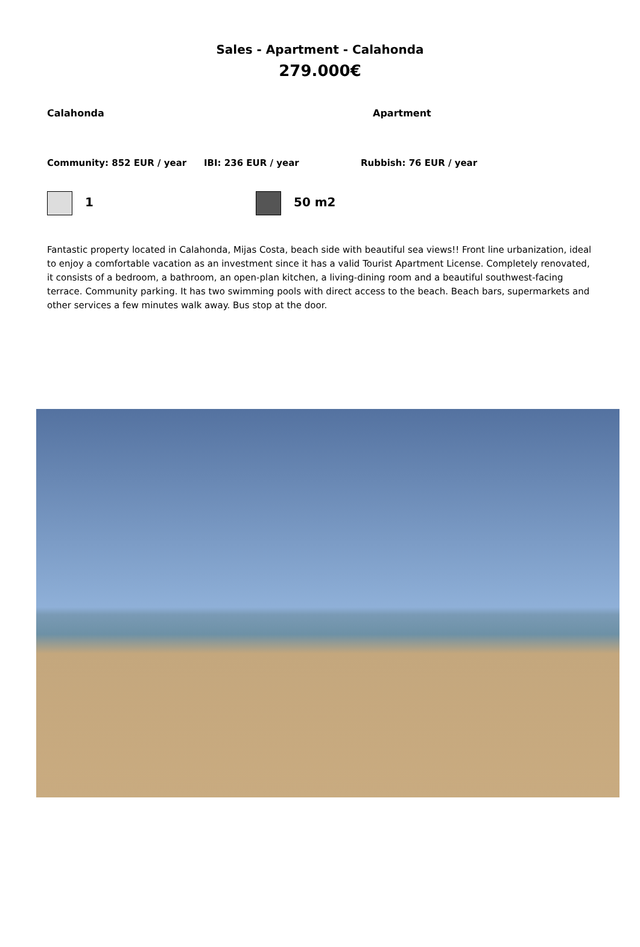Sales - Apartment - Calahonda
279.000€
Calahonda Apartment
Community: 852 EUR / year IBI: 236 EUR / year Rubbish: 76 EUR / year
1 50 m2
Fantastic property located in Calahonda, Mijas Costa, beach side with beautiful sea views!! Front line urbanization, ideal to enjoy a comfortable vacation as an investment since it has a valid Tourist Apartment License. Completely renovated, it consists of a bedroom, a bathroom, an open-plan kitchen, a living-dining room and a beautiful southwest-facing terrace. Community parking. It has two swimming pools with direct access to the beach. Beach bars, supermarkets and other services a few minutes walk away. Bus stop at the door.